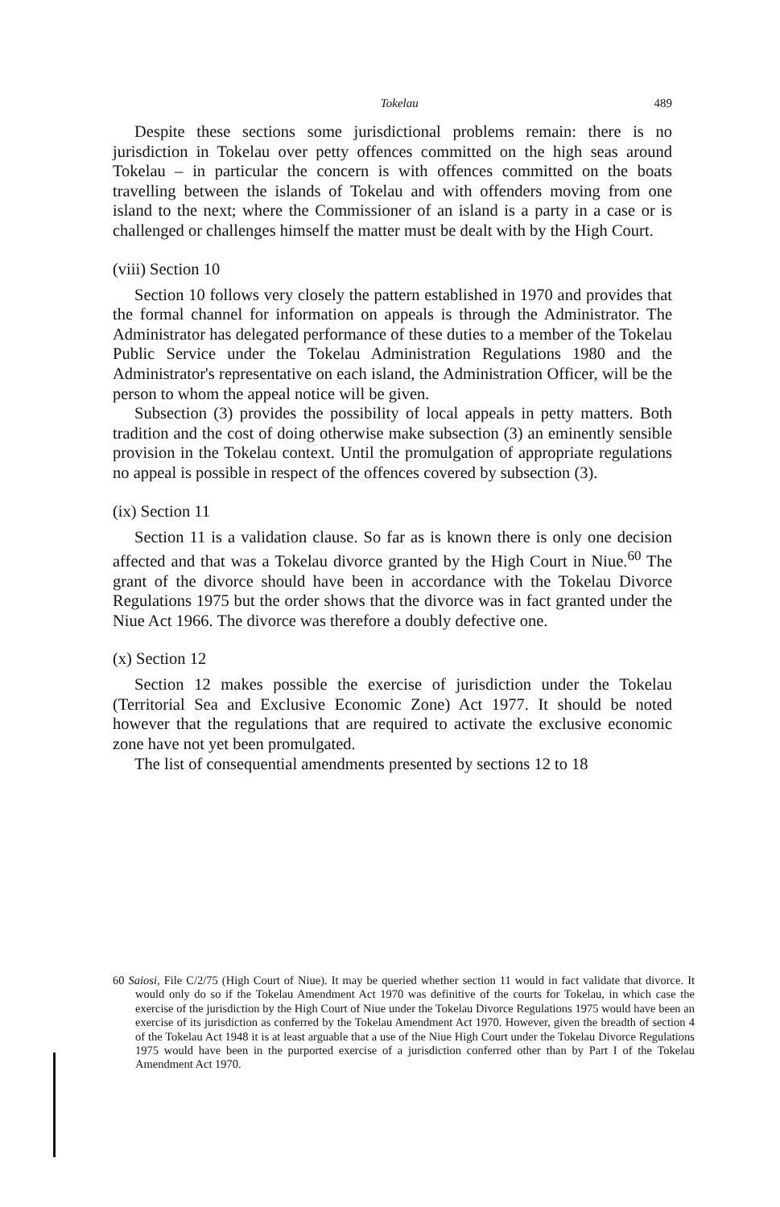Tokelau 489
Despite these sections some jurisdictional problems remain: there is no jurisdiction in Tokelau over petty offences committed on the high seas around Tokelau – in particular the concern is with offences committed on the boats travelling between the islands of Tokelau and with offenders moving from one island to the next; where the Commissioner of an island is a party in a case or is challenged or challenges himself the matter must be dealt with by the High Court.
(viii) Section 10
Section 10 follows very closely the pattern established in 1970 and provides that the formal channel for information on appeals is through the Administrator. The Administrator has delegated performance of these duties to a member of the Tokelau Public Service under the Tokelau Administration Regulations 1980 and the Administrator's representative on each island, the Administration Officer, will be the person to whom the appeal notice will be given.
Subsection (3) provides the possibility of local appeals in petty matters. Both tradition and the cost of doing otherwise make subsection (3) an eminently sensible provision in the Tokelau context. Until the promulgation of appropriate regulations no appeal is possible in respect of the offences covered by subsection (3).
(ix) Section 11
Section 11 is a validation clause. So far as is known there is only one decision affected and that was a Tokelau divorce granted by the High Court in Niue.<sup>60</sup> The grant of the divorce should have been in accordance with the Tokelau Divorce Regulations 1975 but the order shows that the divorce was in fact granted under the Niue Act 1966. The divorce was therefore a doubly defective one.
(x) Section 12
Section 12 makes possible the exercise of jurisdiction under the Tokelau (Territorial Sea and Exclusive Economic Zone) Act 1977. It should be noted however that the regulations that are required to activate the exclusive economic zone have not yet been promulgated.
The list of consequential amendments presented by sections 12 to 18
60 Saiosi, File C/2/75 (High Court of Niue). It may be queried whether section 11 would in fact validate that divorce. It would only do so if the Tokelau Amendment Act 1970 was definitive of the courts for Tokelau, in which case the exercise of the jurisdiction by the High Court of Niue under the Tokelau Divorce Regulations 1975 would have been an exercise of its jurisdiction as conferred by the Tokelau Amendment Act 1970. However, given the breadth of section 4 of the Tokelau Act 1948 it is at least arguable that a use of the Niue High Court under the Tokelau Divorce Regulations 1975 would have been in the purported exercise of a jurisdiction conferred other than by Part I of the Tokelau Amendment Act 1970.